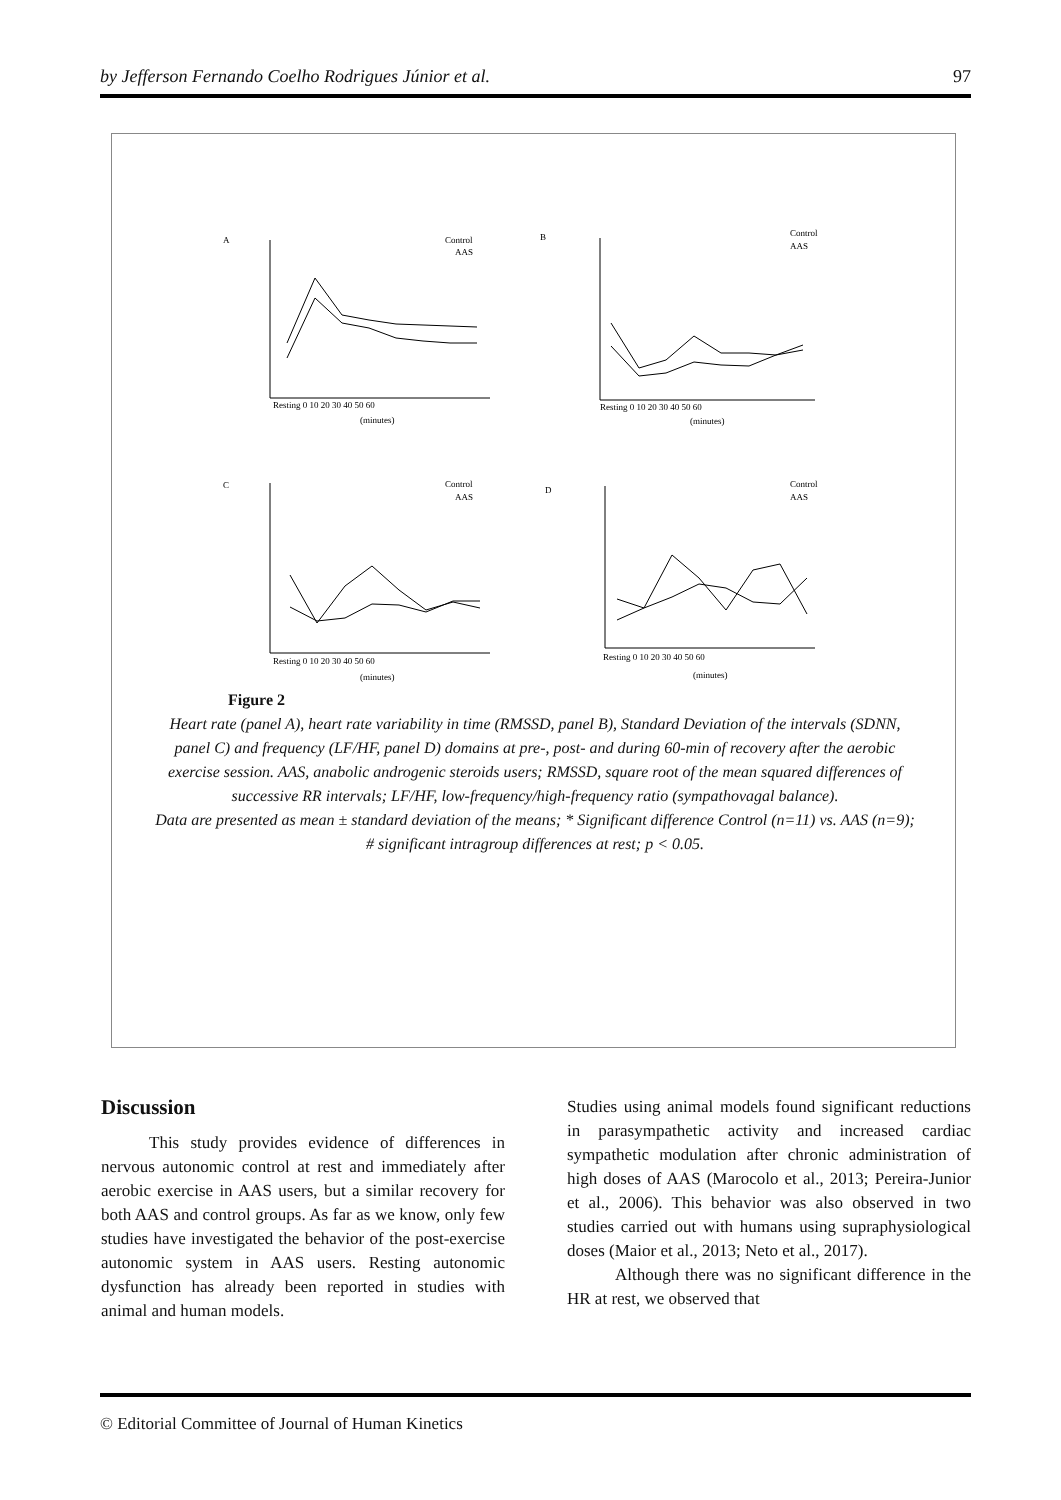by Jefferson Fernando Coelho Rodrigues Júnior et al. 97
A
B
C
D
Control
AAS
Control
AAS
Control
AAS
Control
AAS
(minutes)
(minutes)
(minutes)
(minutes)
Resting 0 10 20 30 40 50 60
Resting 0 10 20 30 40 50 60
Resting 0 10 20 30 40 50 60
Resting 0 10 20 30 40 50 60
Figure 2
Heart rate (panel A), heart rate variability in time (RMSSD, panel B), Standard Deviation of the intervals (SDNN, panel C) and frequency (LF/HF, panel D) domains at pre-, post- and during 60-min of recovery after the aerobic exercise session. AAS, anabolic androgenic steroids users; RMSSD, square root of the mean squared differences of successive RR intervals; LF/HF, low-frequency/high-frequency ratio (sympathovagal balance).
Data are presented as mean ± standard deviation of the means; * Significant difference Control (n=11) vs. AAS (n=9); # significant intragroup differences at rest; p < 0.05.
Discussion
This study provides evidence of differences in nervous autonomic control at rest and immediately after aerobic exercise in AAS users, but a similar recovery for both AAS and control groups. As far as we know, only few studies have investigated the behavior of the post-exercise autonomic system in AAS users. Resting autonomic dysfunction has already been reported in studies with animal and human models.
Studies using animal models found significant reductions in parasympathetic activity and increased cardiac sympathetic modulation after chronic administration of high doses of AAS (Marocolo et al., 2013; Pereira-Junior et al., 2006). This behavior was also observed in two studies carried out with humans using supraphysiological doses (Maior et al., 2013; Neto et al., 2017).
Although there was no significant difference in the HR at rest, we observed that
© Editorial Committee of Journal of Human Kinetics